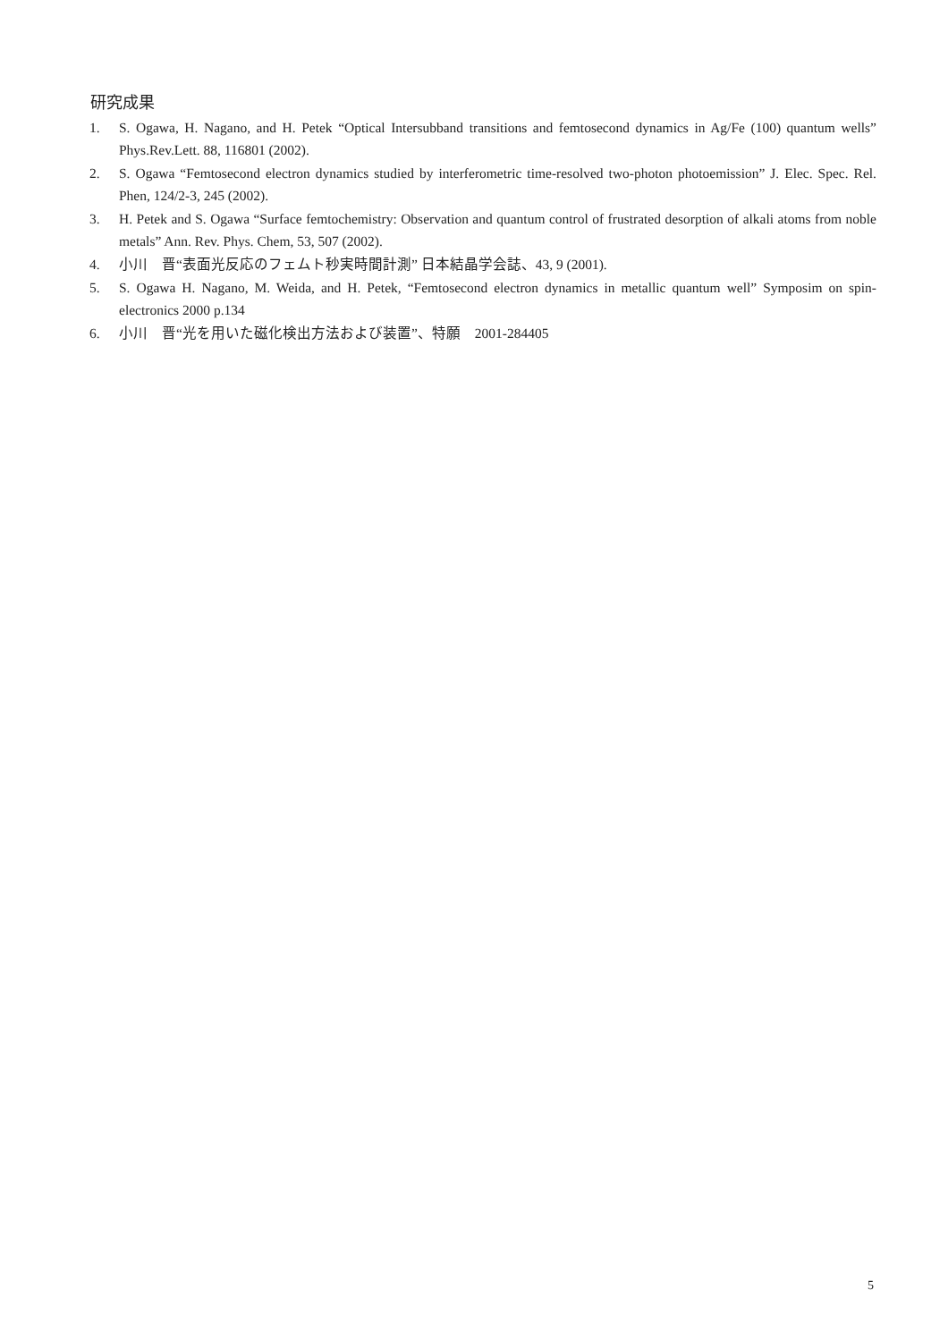研究成果
1. S. Ogawa, H. Nagano, and H. Petek “Optical Intersubband transitions and femtosecond dynamics in Ag/Fe (100) quantum wells” Phys.Rev.Lett. 88, 116801 (2002).
2. S. Ogawa “Femtosecond electron dynamics studied by interferometric time-resolved two-photon photoemission” J. Elec. Spec. Rel. Phen, 124/2-3, 245 (2002).
3. H. Petek and S. Ogawa “Surface femtochemistry: Observation and quantum control of frustrated desorption of alkali atoms from noble metals” Ann. Rev. Phys. Chem, 53, 507 (2002).
4. 小川　晋“表面光反応のフェムト秒実時間計測” 日本結晶学会誌、43, 9 (2001).
5. S. Ogawa H. Nagano, M. Weida, and H. Petek, “Femtosecond electron dynamics in metallic quantum well” Symposim on spin-electronics 2000 p.134
6. 小川　晋“光を用いた磁化検出方法および装置”、特願　2001-284405
5